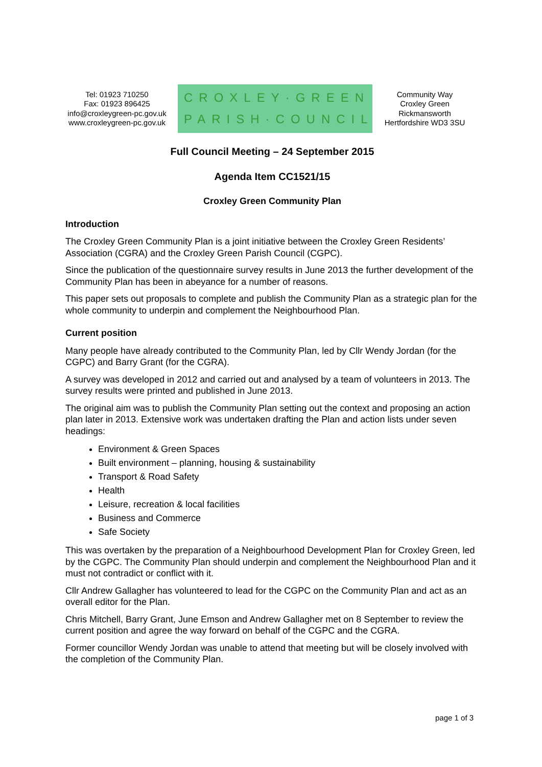Tel: 01923 710250
Fax: 01923 896425
info@croxleygreen-pc.gov.uk
www.croxleygreen-pc.gov.uk
CROXLEY·GREEN
PARISH·COUNCIL
Community Way
Croxley Green
Rickmansworth
Hertfordshire WD3 3SU
Full Council Meeting – 24 September 2015
Agenda Item CC1521/15
Croxley Green Community Plan
Introduction
The Croxley Green Community Plan is a joint initiative between the Croxley Green Residents’ Association (CGRA) and the Croxley Green Parish Council (CGPC).
Since the publication of the questionnaire survey results in June 2013 the further development of the Community Plan has been in abeyance for a number of reasons.
This paper sets out proposals to complete and publish the Community Plan as a strategic plan for the whole community to underpin and complement the Neighbourhood Plan.
Current position
Many people have already contributed to the Community Plan, led by Cllr Wendy Jordan (for the CGPC) and Barry Grant (for the CGRA).
A survey was developed in 2012 and carried out and analysed by a team of volunteers in 2013. The survey results were printed and published in June 2013.
The original aim was to publish the Community Plan setting out the context and proposing an action plan later in 2013. Extensive work was undertaken drafting the Plan and action lists under seven headings:
Environment & Green Spaces
Built environment – planning, housing & sustainability
Transport & Road Safety
Health
Leisure, recreation & local facilities
Business and Commerce
Safe Society
This was overtaken by the preparation of a Neighbourhood Development Plan for Croxley Green, led by the CGPC. The Community Plan should underpin and complement the Neighbourhood Plan and it must not contradict or conflict with it.
Cllr Andrew Gallagher has volunteered to lead for the CGPC on the Community Plan and act as an overall editor for the Plan.
Chris Mitchell, Barry Grant, June Emson and Andrew Gallagher met on 8 September to review the current position and agree the way forward on behalf of the CGPC and the CGRA.
Former councillor Wendy Jordan was unable to attend that meeting but will be closely involved with the completion of the Community Plan.
page 1 of 3